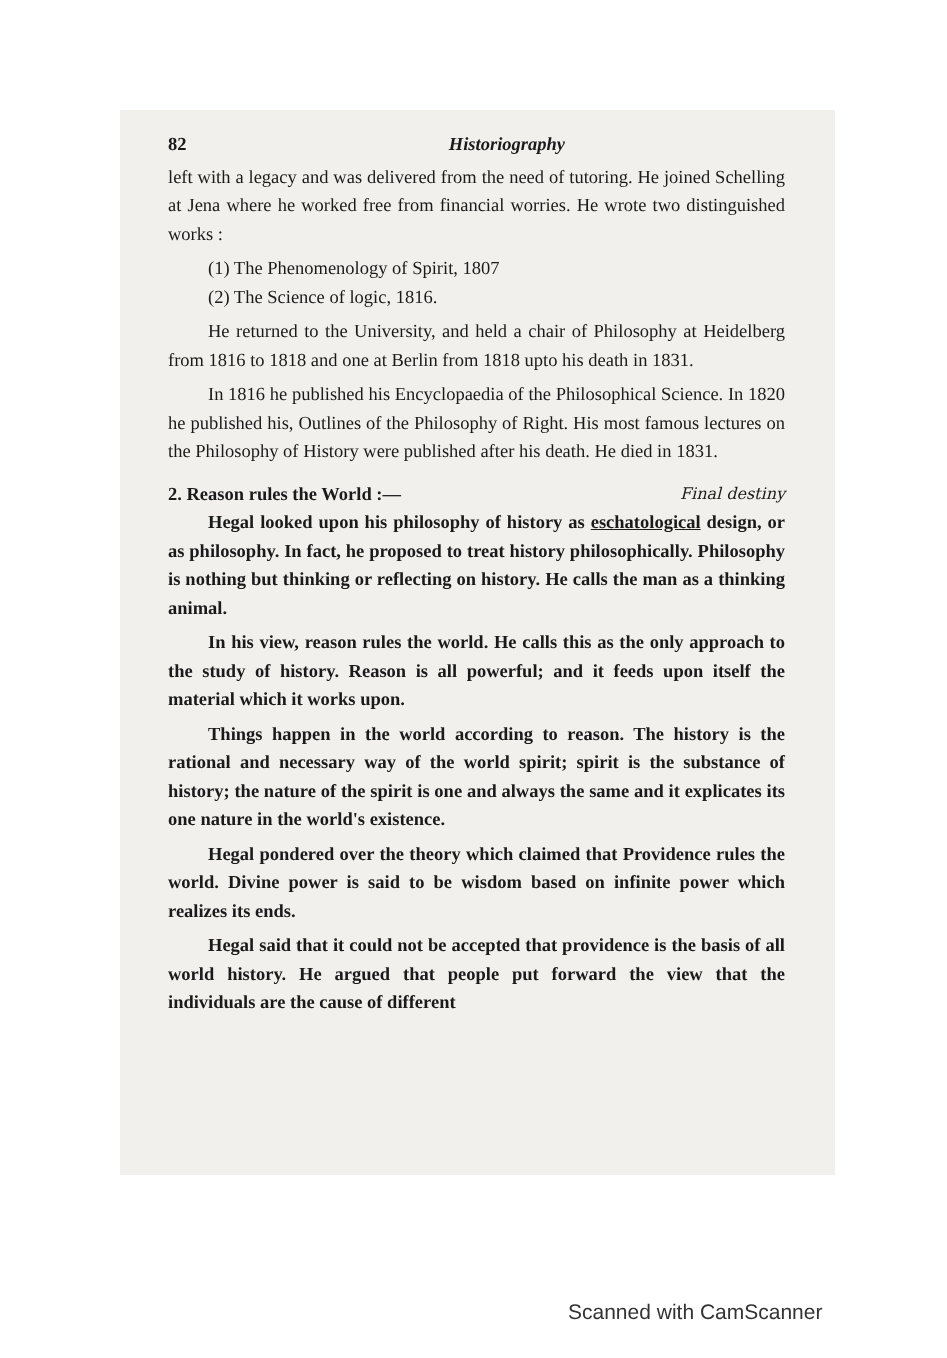82 Historiography
left with a legacy and was delivered from the need of tutoring. He joined Schelling at Jena where he worked free from financial worries. He wrote two distinguished works :
(1) The Phenomenology of Spirit, 1807
(2) The Science of logic, 1816.
He returned to the University, and held a chair of Philosophy at Heidelberg from 1816 to 1818 and one at Berlin from 1818 upto his death in 1831.
In 1816 he published his Encyclopaedia of the Philosophical Science. In 1820 he published his, Outlines of the Philosophy of Right. His most famous lectures on the Philosophy of History were published after his death. He died in 1831.
2. Reason rules the World :— Final destiny
Hegal looked upon his philosophy of history as eschatological design, or as philosophy. In fact, he proposed to treat history philosophically. Philosophy is nothing but thinking or reflecting on history. He calls the man as a thinking animal.
In his view, reason rules the world. He calls this as the only approach to the study of history. Reason is all powerful; and it feeds upon itself the material which it works upon.
Things happen in the world according to reason. The history is the rational and necessary way of the world spirit; spirit is the substance of history; the nature of the spirit is one and always the same and it explicates its one nature in the world's existence.
Hegal pondered over the theory which claimed that Providence rules the world. Divine power is said to be wisdom based on infinite power which realizes its ends.
Hegal said that it could not be accepted that providence is the basis of all world history. He argued that people put forward the view that the individuals are the cause of different
Scanned with CamScanner